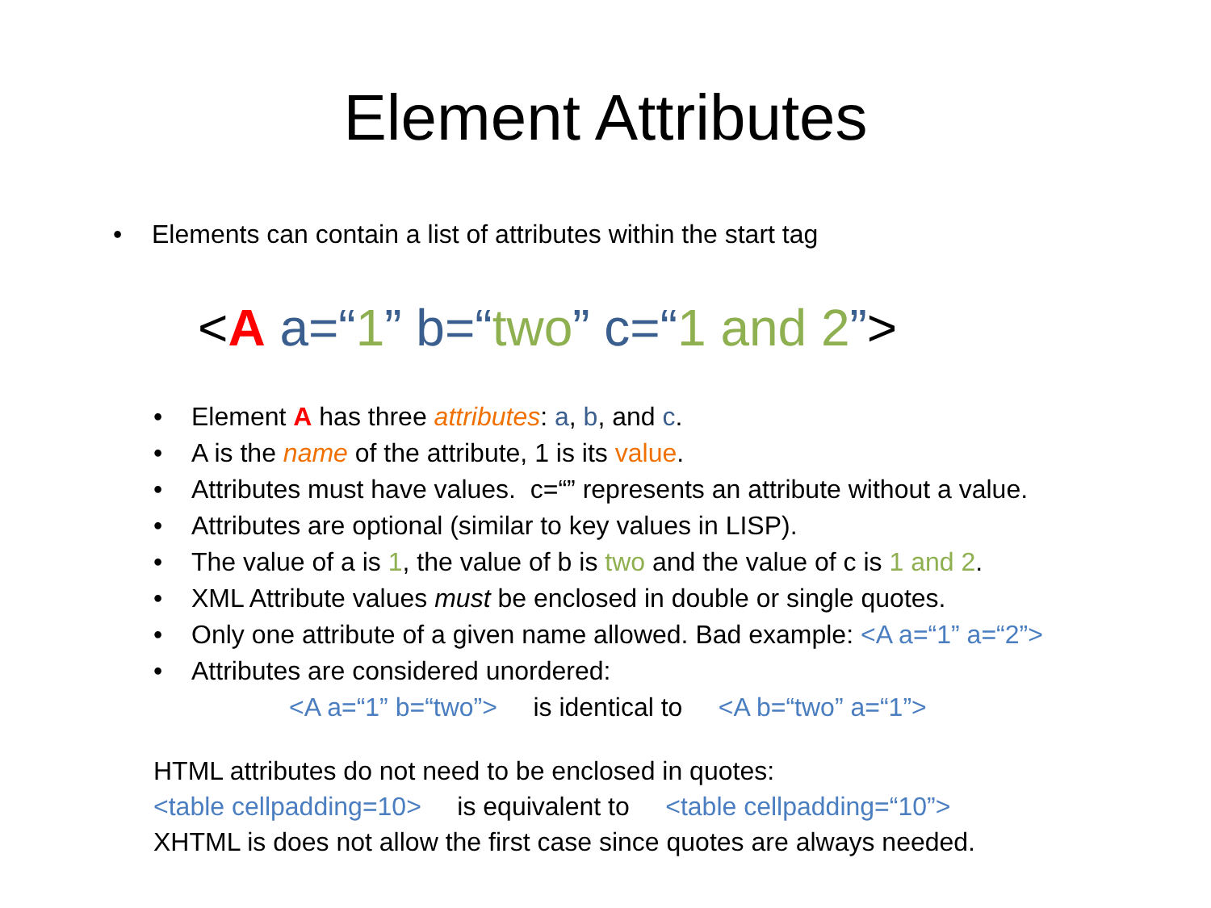Element Attributes
• Elements can contain a list of attributes within the start tag
<A a=“1” b=“two” c=“1 and 2”>
• Element A has three attributes: a, b, and c.
• A is the name of the attribute, 1 is its value.
• Attributes must have values. c=“” represents an attribute without a value.
• Attributes are optional (similar to key values in LISP).
• The value of a is 1, the value of b is two and the value of c is 1 and 2.
• XML Attribute values must be enclosed in double or single quotes.
• Only one attribute of a given name allowed. Bad example: <A a=“1” a=“2”>
• Attributes are considered unordered:
<A a=“1” b=“two”> is identical to <A b=“two” a=“1”>
HTML attributes do not need to be enclosed in quotes:
<table cellpadding=10> is equivalent to <table cellpadding=“10”>
XHTML is does not allow the first case since quotes are always needed.